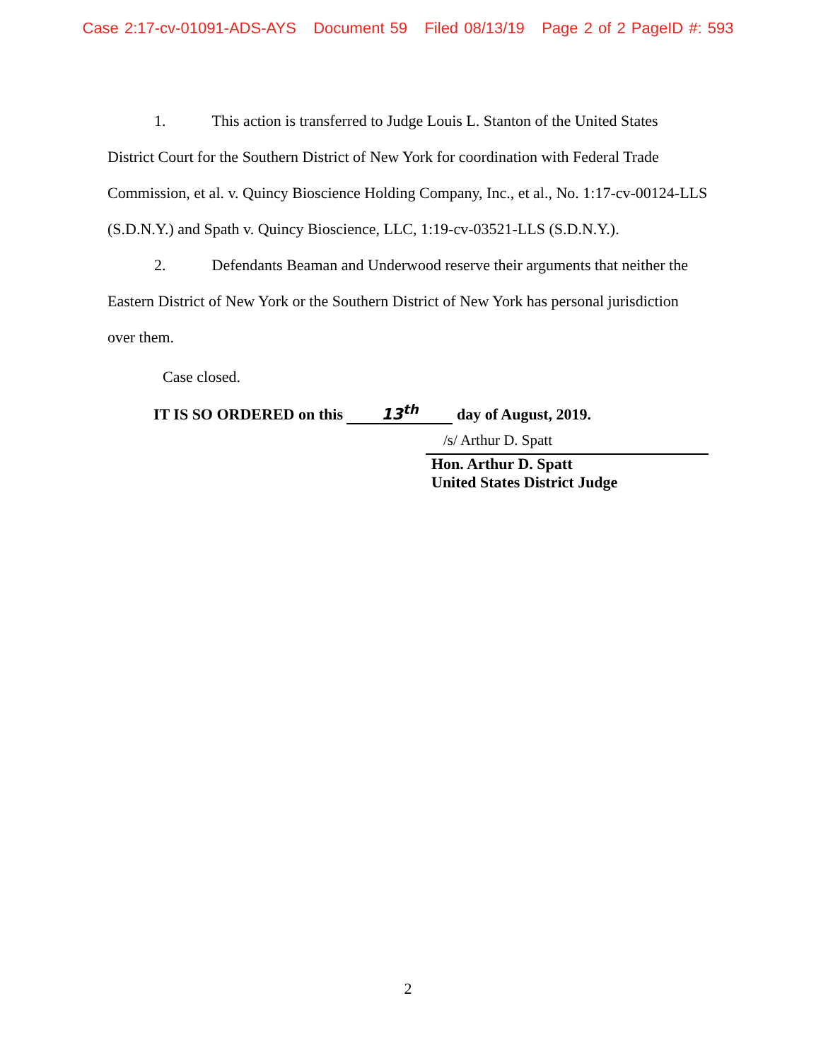Case 2:17-cv-01091-ADS-AYS Document 59 Filed 08/13/19 Page 2 of 2 PageID #: 593
1. This action is transferred to Judge Louis L. Stanton of the United States District Court for the Southern District of New York for coordination with Federal Trade Commission, et al. v. Quincy Bioscience Holding Company, Inc., et al., No. 1:17-cv-00124-LLS (S.D.N.Y.) and Spath v. Quincy Bioscience, LLC, 1:19-cv-03521-LLS (S.D.N.Y.).
2. Defendants Beaman and Underwood reserve their arguments that neither the Eastern District of New York or the Southern District of New York has personal jurisdiction over them.
Case closed.
IT IS SO ORDERED on this 13<sup>th</sup> day of August, 2019.
/s/ Arthur D. Spatt
Hon. Arthur D. Spatt
United States District Judge
2